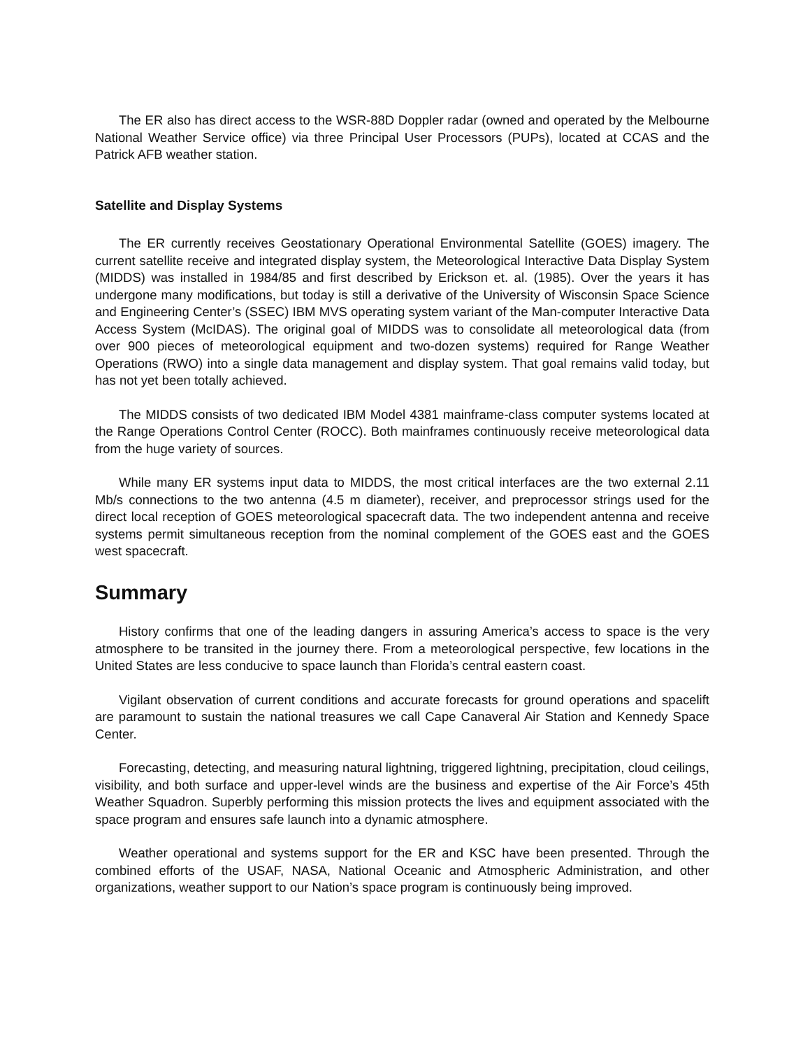The ER also has direct access to the WSR-88D Doppler radar (owned and operated by the Melbourne National Weather Service office) via three Principal User Processors (PUPs), located at CCAS and the Patrick AFB weather station.
Satellite and Display Systems
The ER currently receives Geostationary Operational Environmental Satellite (GOES) imagery. The current satellite receive and integrated display system, the Meteorological Interactive Data Display System (MIDDS) was installed in 1984/85 and first described by Erickson et. al. (1985). Over the years it has undergone many modifications, but today is still a derivative of the University of Wisconsin Space Science and Engineering Center’s (SSEC) IBM MVS operating system variant of the Man-computer Interactive Data Access System (McIDAS). The original goal of MIDDS was to consolidate all meteorological data (from over 900 pieces of meteorological equipment and two-dozen systems) required for Range Weather Operations (RWO) into a single data management and display system. That goal remains valid today, but has not yet been totally achieved.
The MIDDS consists of two dedicated IBM Model 4381 mainframe-class computer systems located at the Range Operations Control Center (ROCC). Both mainframes continuously receive meteorological data from the huge variety of sources.
While many ER systems input data to MIDDS, the most critical interfaces are the two external 2.11 Mb/s connections to the two antenna (4.5 m diameter), receiver, and preprocessor strings used for the direct local reception of GOES meteorological spacecraft data. The two independent antenna and receive systems permit simultaneous reception from the nominal complement of the GOES east and the GOES west spacecraft.
Summary
History confirms that one of the leading dangers in assuring America’s access to space is the very atmosphere to be transited in the journey there. From a meteorological perspective, few locations in the United States are less conducive to space launch than Florida’s central eastern coast.
Vigilant observation of current conditions and accurate forecasts for ground operations and spacelift are paramount to sustain the national treasures we call Cape Canaveral Air Station and Kennedy Space Center.
Forecasting, detecting, and measuring natural lightning, triggered lightning, precipitation, cloud ceilings, visibility, and both surface and upper-level winds are the business and expertise of the Air Force’s 45th Weather Squadron. Superbly performing this mission protects the lives and equipment associated with the space program and ensures safe launch into a dynamic atmosphere.
Weather operational and systems support for the ER and KSC have been presented. Through the combined efforts of the USAF, NASA, National Oceanic and Atmospheric Administration, and other organizations, weather support to our Nation’s space program is continuously being improved.